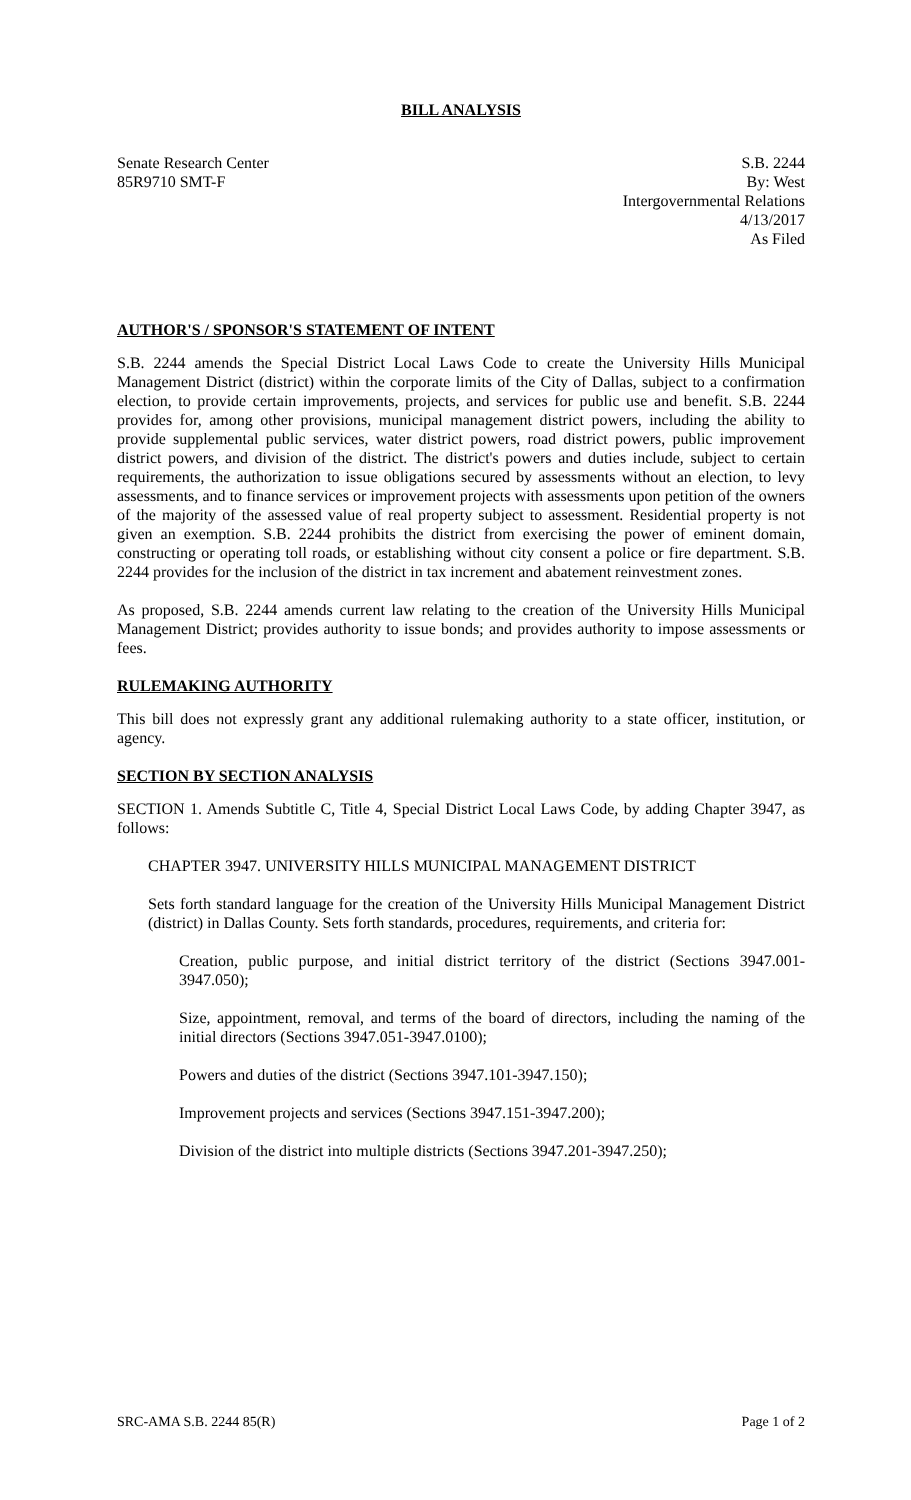BILL ANALYSIS
Senate Research Center
85R9710 SMT-F
S.B. 2244
By: West
Intergovernmental Relations
4/13/2017
As Filed
AUTHOR'S / SPONSOR'S STATEMENT OF INTENT
S.B. 2244 amends the Special District Local Laws Code to create the University Hills Municipal Management District (district) within the corporate limits of the City of Dallas, subject to a confirmation election, to provide certain improvements, projects, and services for public use and benefit. S.B. 2244 provides for, among other provisions, municipal management district powers, including the ability to provide supplemental public services, water district powers, road district powers, public improvement district powers, and division of the district. The district's powers and duties include, subject to certain requirements, the authorization to issue obligations secured by assessments without an election, to levy assessments, and to finance services or improvement projects with assessments upon petition of the owners of the majority of the assessed value of real property subject to assessment. Residential property is not given an exemption. S.B. 2244 prohibits the district from exercising the power of eminent domain, constructing or operating toll roads, or establishing without city consent a police or fire department. S.B. 2244 provides for the inclusion of the district in tax increment and abatement reinvestment zones.
As proposed, S.B. 2244 amends current law relating to the creation of the University Hills Municipal Management District; provides authority to issue bonds; and provides authority to impose assessments or fees.
RULEMAKING AUTHORITY
This bill does not expressly grant any additional rulemaking authority to a state officer, institution, or agency.
SECTION BY SECTION ANALYSIS
SECTION 1. Amends Subtitle C, Title 4, Special District Local Laws Code, by adding Chapter 3947, as follows:
CHAPTER 3947. UNIVERSITY HILLS MUNICIPAL MANAGEMENT DISTRICT
Sets forth standard language for the creation of the University Hills Municipal Management District (district) in Dallas County. Sets forth standards, procedures, requirements, and criteria for:
Creation, public purpose, and initial district territory of the district (Sections 3947.001-3947.050);
Size, appointment, removal, and terms of the board of directors, including the naming of the initial directors (Sections 3947.051-3947.0100);
Powers and duties of the district (Sections 3947.101-3947.150);
Improvement projects and services (Sections 3947.151-3947.200);
Division of the district into multiple districts (Sections 3947.201-3947.250);
SRC-AMA S.B. 2244 85(R) Page 1 of 2